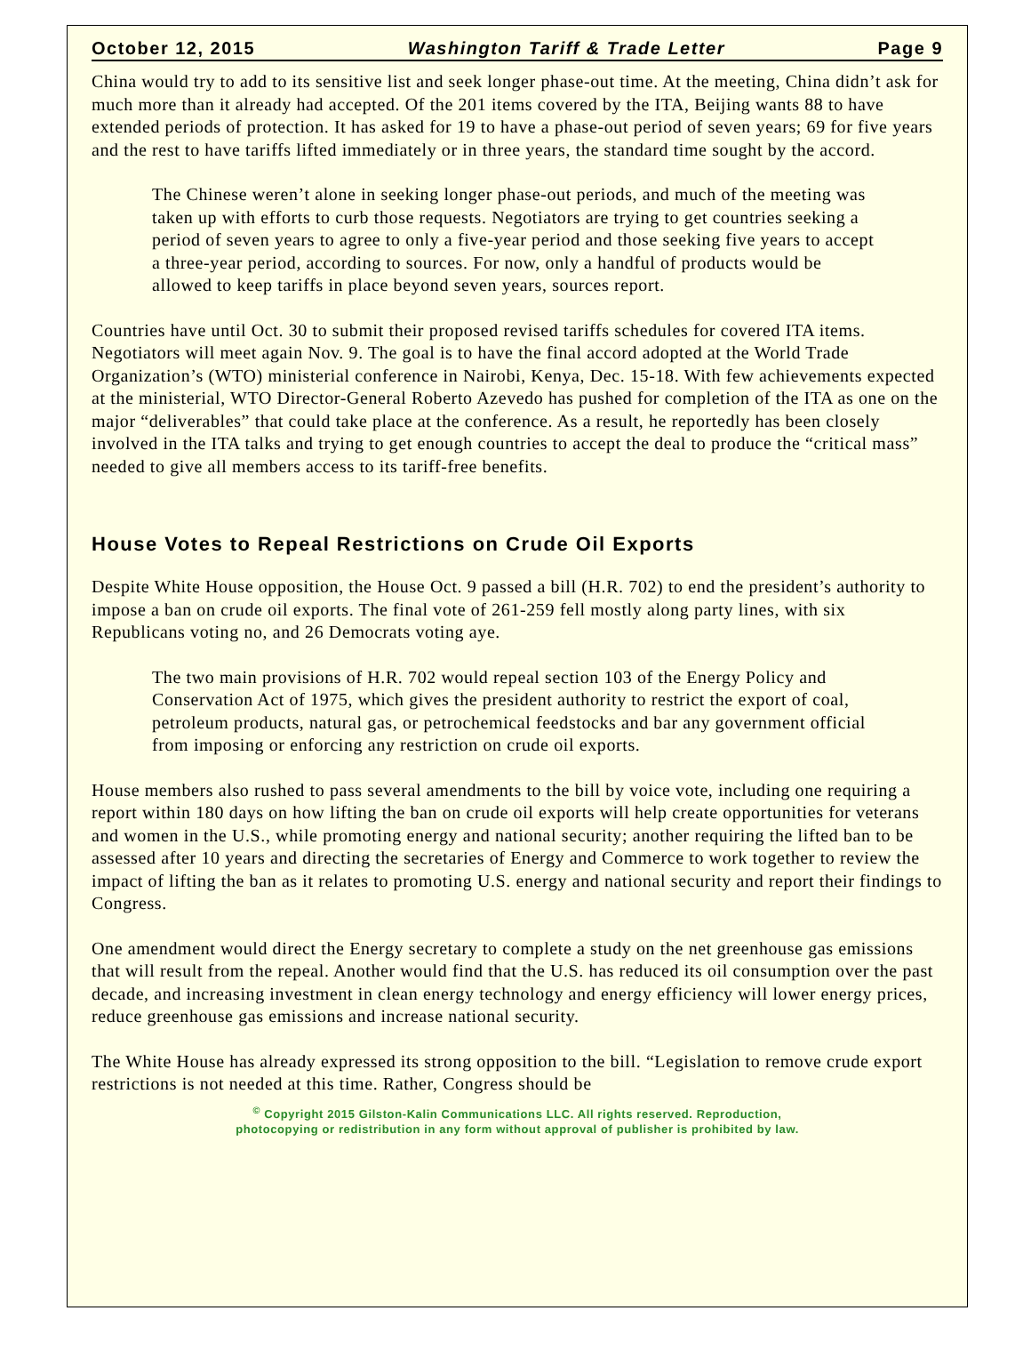October 12, 2015 Washington Tariff & Trade Letter Page 9
China would try to add to its sensitive list and seek longer phase-out time. At the meeting, China didn’t ask for much more than it already had accepted. Of the 201 items covered by the ITA, Beijing wants 88 to have extended periods of protection. It has asked for 19 to have a phase-out period of seven years; 69 for five years and the rest to have tariffs lifted immediately or in three years, the standard time sought by the accord.
The Chinese weren’t alone in seeking longer phase-out periods, and much of the meeting was taken up with efforts to curb those requests. Negotiators are trying to get countries seeking a period of seven years to agree to only a five-year period and those seeking five years to accept a three-year period, according to sources. For now, only a handful of products would be allowed to keep tariffs in place beyond seven years, sources report.
Countries have until Oct. 30 to submit their proposed revised tariffs schedules for covered ITA items. Negotiators will meet again Nov. 9. The goal is to have the final accord adopted at the World Trade Organization’s (WTO) ministerial conference in Nairobi, Kenya, Dec. 15-18. With few achievements expected at the ministerial, WTO Director-General Roberto Azevedo has pushed for completion of the ITA as one on the major “deliverables” that could take place at the conference. As a result, he reportedly has been closely involved in the ITA talks and trying to get enough countries to accept the deal to produce the “critical mass” needed to give all members access to its tariff-free benefits.
House Votes to Repeal Restrictions on Crude Oil Exports
Despite White House opposition, the House Oct. 9 passed a bill (H.R. 702) to end the president’s authority to impose a ban on crude oil exports. The final vote of 261-259 fell mostly along party lines, with six Republicans voting no, and 26 Democrats voting aye.
The two main provisions of H.R. 702 would repeal section 103 of the Energy Policy and Conservation Act of 1975, which gives the president authority to restrict the export of coal, petroleum products, natural gas, or petrochemical feedstocks and bar any government official from imposing or enforcing any restriction on crude oil exports.
House members also rushed to pass several amendments to the bill by voice vote, including one requiring a report within 180 days on how lifting the ban on crude oil exports will help create opportunities for veterans and women in the U.S., while promoting energy and national security; another requiring the lifted ban to be assessed after 10 years and directing the secretaries of Energy and Commerce to work together to review the impact of lifting the ban as it relates to promoting U.S. energy and national security and report their findings to Congress.
One amendment would direct the Energy secretary to complete a study on the net greenhouse gas emissions that will result from the repeal. Another would find that the U.S. has reduced its oil consumption over the past decade, and increasing investment in clean energy technology and energy efficiency will lower energy prices, reduce greenhouse gas emissions and increase national security.
The White House has already expressed its strong opposition to the bill. “Legislation to remove crude export restrictions is not needed at this time. Rather, Congress should be
<sup>©</sup> Copyright 2015 Gilston-Kalin Communications LLC. All rights reserved. Reproduction,
photocopying or redistribution in any form without approval of publisher is prohibited by law.